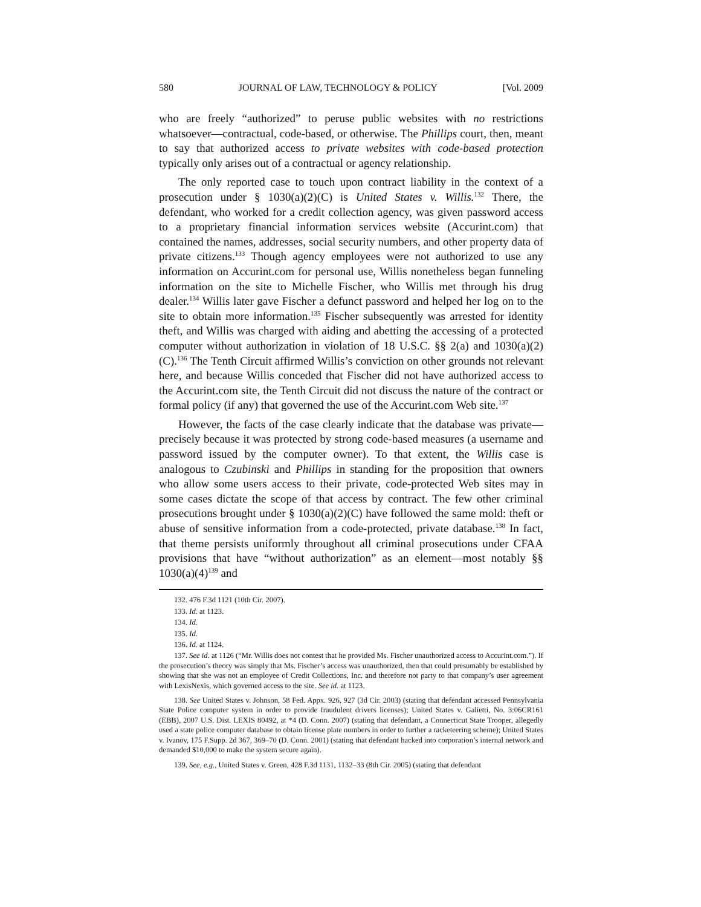580 JOURNAL OF LAW, TECHNOLOGY & POLICY [Vol. 2009
who are freely “authorized” to peruse public websites with no restrictions whatsoever—contractual, code-based, or otherwise. The Phillips court, then, meant to say that authorized access to private websites with code-based protection typically only arises out of a contractual or agency relationship.
The only reported case to touch upon contract liability in the context of a prosecution under § 1030(a)(2)(C) is United States v. Willis.<sup>132</sup> There, the defendant, who worked for a credit collection agency, was given password access to a proprietary financial information services website (Accurint.com) that contained the names, addresses, social security numbers, and other property data of private citizens.<sup>133</sup> Though agency employees were not authorized to use any information on Accurint.com for personal use, Willis nonetheless began funneling information on the site to Michelle Fischer, who Willis met through his drug dealer.<sup>134</sup> Willis later gave Fischer a defunct password and helped her log on to the site to obtain more information.<sup>135</sup> Fischer subsequently was arrested for identity theft, and Willis was charged with aiding and abetting the accessing of a protected computer without authorization in violation of 18 U.S.C. §§ 2(a) and 1030(a)(2)(C).<sup>136</sup> The Tenth Circuit affirmed Willis’s conviction on other grounds not relevant here, and because Willis conceded that Fischer did not have authorized access to the Accurint.com site, the Tenth Circuit did not discuss the nature of the contract or formal policy (if any) that governed the use of the Accurint.com Web site.<sup>137</sup>
However, the facts of the case clearly indicate that the database was private—precisely because it was protected by strong code-based measures (a username and password issued by the computer owner). To that extent, the Willis case is analogous to Czubinski and Phillips in standing for the proposition that owners who allow some users access to their private, code-protected Web sites may in some cases dictate the scope of that access by contract. The few other criminal prosecutions brought under § 1030(a)(2)(C) have followed the same mold: theft or abuse of sensitive information from a code-protected, private database.<sup>138</sup> In fact, that theme persists uniformly throughout all criminal prosecutions under CFAA provisions that have “without authorization” as an element—most notably §§ 1030(a)(4)<sup>139</sup> and
132. 476 F.3d 1121 (10th Cir. 2007).
133. Id. at 1123.
134. Id.
135. Id.
136. Id. at 1124.
137. See id. at 1126 (“Mr. Willis does not contest that he provided Ms. Fischer unauthorized access to Accurint.com.”). If the prosecution’s theory was simply that Ms. Fischer’s access was unauthorized, then that could presumably be established by showing that she was not an employee of Credit Collections, Inc. and therefore not party to that company’s user agreement with LexisNexis, which governed access to the site. See id. at 1123.
138. See United States v. Johnson, 58 Fed. Appx. 926, 927 (3d Cir. 2003) (stating that defendant accessed Pennsylvania State Police computer system in order to provide fraudulent drivers licenses); United States v. Galietti, No. 3:06CR161 (EBB), 2007 U.S. Dist. LEXIS 80492, at *4 (D. Conn. 2007) (stating that defendant, a Connecticut State Trooper, allegedly used a state police computer database to obtain license plate numbers in order to further a racketeering scheme); United States v. Ivanov, 175 F.Supp. 2d 367, 369–70 (D. Conn. 2001) (stating that defendant hacked into corporation’s internal network and demanded $10,000 to make the system secure again).
139. See, e.g., United States v. Green, 428 F.3d 1131, 1132–33 (8th Cir. 2005) (stating that defendant